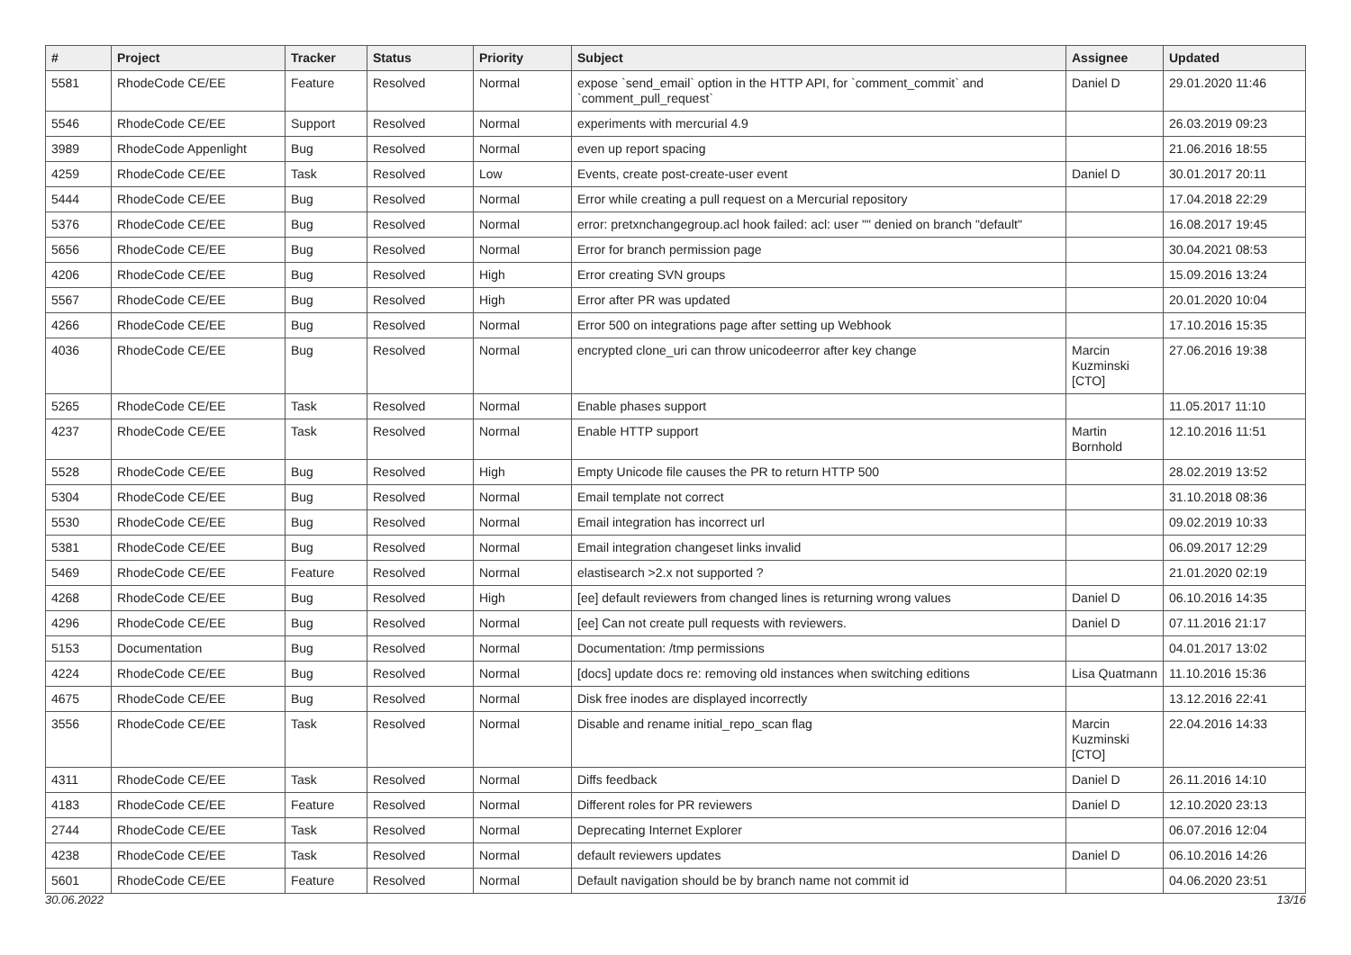| # | Project | Tracker | Status | Priority | Subject | Assignee | Updated |
| --- | --- | --- | --- | --- | --- | --- | --- |
| 5581 | RhodeCode CE/EE | Feature | Resolved | Normal | expose `send_email` option in the HTTP API, for `comment_commit` and `comment_pull_request` | Daniel D | 29.01.2020 11:46 |
| 5546 | RhodeCode CE/EE | Support | Resolved | Normal | experiments with mercurial 4.9 | | 26.03.2019 09:23 |
| 3989 | RhodeCode Appenlight | Bug | Resolved | Normal | even up report spacing | | 21.06.2016 18:55 |
| 4259 | RhodeCode CE/EE | Task | Resolved | Low | Events, create post-create-user event | Daniel D | 30.01.2017 20:11 |
| 5444 | RhodeCode CE/EE | Bug | Resolved | Normal | Error while creating a pull request on a Mercurial repository | | 17.04.2018 22:29 |
| 5376 | RhodeCode CE/EE | Bug | Resolved | Normal | error: pretxnchangegroup.acl hook failed: acl: user "" denied on branch "default" | | 16.08.2017 19:45 |
| 5656 | RhodeCode CE/EE | Bug | Resolved | Normal | Error for branch permission page | | 30.04.2021 08:53 |
| 4206 | RhodeCode CE/EE | Bug | Resolved | High | Error creating SVN groups | | 15.09.2016 13:24 |
| 5567 | RhodeCode CE/EE | Bug | Resolved | High | Error after PR was updated | | 20.01.2020 10:04 |
| 4266 | RhodeCode CE/EE | Bug | Resolved | Normal | Error 500 on integrations page after setting up Webhook | | 17.10.2016 15:35 |
| 4036 | RhodeCode CE/EE | Bug | Resolved | Normal | encrypted clone_uri can throw unicodeerror after key change | Marcin Kuzminski [CTO] | 27.06.2016 19:38 |
| 5265 | RhodeCode CE/EE | Task | Resolved | Normal | Enable phases support | | 11.05.2017 11:10 |
| 4237 | RhodeCode CE/EE | Task | Resolved | Normal | Enable HTTP support | Martin Bornhold | 12.10.2016 11:51 |
| 5528 | RhodeCode CE/EE | Bug | Resolved | High | Empty Unicode file causes the PR to return HTTP 500 | | 28.02.2019 13:52 |
| 5304 | RhodeCode CE/EE | Bug | Resolved | Normal | Email template not correct | | 31.10.2018 08:36 |
| 5530 | RhodeCode CE/EE | Bug | Resolved | Normal | Email integration has incorrect url | | 09.02.2019 10:33 |
| 5381 | RhodeCode CE/EE | Bug | Resolved | Normal | Email integration changeset links invalid | | 06.09.2017 12:29 |
| 5469 | RhodeCode CE/EE | Feature | Resolved | Normal | elastisearch >2.x not supported ? | | 21.01.2020 02:19 |
| 4268 | RhodeCode CE/EE | Bug | Resolved | High | [ee] default reviewers from changed lines is returning wrong values | Daniel D | 06.10.2016 14:35 |
| 4296 | RhodeCode CE/EE | Bug | Resolved | Normal | [ee] Can not create pull requests with reviewers. | Daniel D | 07.11.2016 21:17 |
| 5153 | Documentation | Bug | Resolved | Normal | Documentation: /tmp permissions | | 04.01.2017 13:02 |
| 4224 | RhodeCode CE/EE | Bug | Resolved | Normal | [docs] update docs re: removing old instances when switching editions | Lisa Quatmann | 11.10.2016 15:36 |
| 4675 | RhodeCode CE/EE | Bug | Resolved | Normal | Disk free inodes are displayed incorrectly | | 13.12.2016 22:41 |
| 3556 | RhodeCode CE/EE | Task | Resolved | Normal | Disable and rename initial_repo_scan flag | Marcin Kuzminski [CTO] | 22.04.2016 14:33 |
| 4311 | RhodeCode CE/EE | Task | Resolved | Normal | Diffs feedback | Daniel D | 26.11.2016 14:10 |
| 4183 | RhodeCode CE/EE | Feature | Resolved | Normal | Different roles for PR reviewers | Daniel D | 12.10.2020 23:13 |
| 2744 | RhodeCode CE/EE | Task | Resolved | Normal | Deprecating Internet Explorer | | 06.07.2016 12:04 |
| 4238 | RhodeCode CE/EE | Task | Resolved | Normal | default reviewers updates | Daniel D | 06.10.2016 14:26 |
| 5601 | RhodeCode CE/EE | Feature | Resolved | Normal | Default navigation should be by branch name not commit id | | 04.06.2020 23:51 |
30.06.2022 13/16